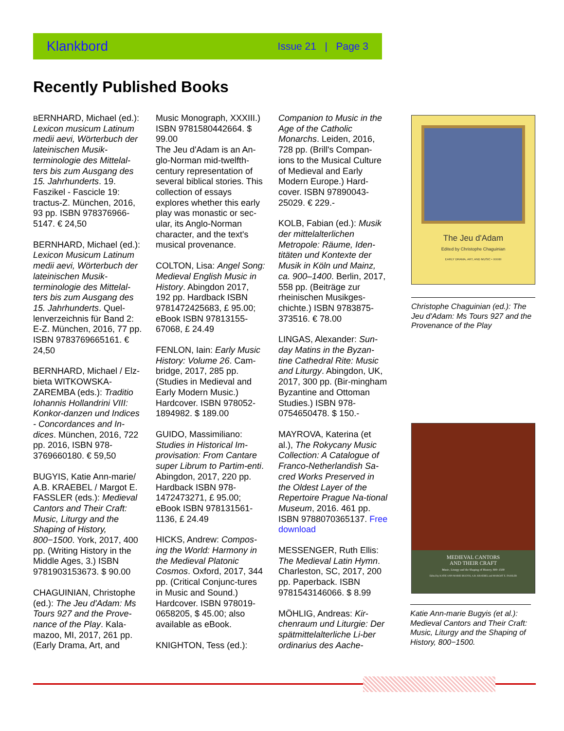Klankbord Issue 21 | Page 3
Recently Published Books
BERNHARD, Michael (ed.): Lexicon musicum Latinum medii aevi, Wörterbuch der lateinischen Musik-terminologie des Mittelal-ters bis zum Ausgang des 15. Jahrhunderts. 19. Faszikel - Fascicle 19: tractus-Z. München, 2016, 93 pp. ISBN 978376966-5147. € 24,50
BERNHARD, Michael (ed.): Lexicon Musicum Latinum medii aevi, Wörterbuch der lateinischen Musik-terminologie des Mittelal-ters bis zum Ausgang des 15. Jahrhunderts. Quel-lenverzeichnis für Band 2: E-Z. München, 2016, 77 pp. ISBN 9783769665161. € 24,50
BERNHARD, Michael / Elz-bieta WITKOWSKA-ZAREMBA (eds.): Traditio Iohannis Hollandrini VIII: Konkor-danzen und Indices - Concordances and In-dices. München, 2016, 722 pp. 2016, ISBN 978-3769660180. € 59,50
BUGYIS, Katie Ann-marie/ A.B. KRAEBEL / Margot E. FASSLER (eds.): Medieval Cantors and Their Craft: Music, Liturgy and the Shaping of History, 800−1500. York, 2017, 400 pp. (Writing History in the Middle Ages, 3.) ISBN 9781903153673. $ 90.00
CHAGUINIAN, Christophe (ed.): The Jeu d'Adam: Ms Tours 927 and the Prove-nance of the Play. Kala-mazoo, MI, 2017, 261 pp. (Early Drama, Art, and
Music Monograph, XXXIII.) ISBN 9781580442664. $ 99.00
The Jeu d'Adam is an An-glo-Norman mid-twelfth-century representation of several biblical stories. This collection of essays explores whether this early play was monastic or sec-ular, its Anglo-Norman character, and the text's musical provenance.
COLTON, Lisa: Angel Song: Medieval English Music in History. Abingdon 2017, 192 pp. Hardback ISBN 9781472425683, £ 95.00; eBook ISBN 97813155-67068, £ 24.49
FENLON, Iain: Early Music History: Volume 26. Cam-bridge, 2017, 285 pp. (Studies in Medieval and Early Modern Music.) Hardcover. ISBN 978052-1894982. $ 189.00
GUIDO, Massimiliano: Studies in Historical Im-provisation: From Cantare super Librum to Partim-enti. Abingdon, 2017, 220 pp. Hardback ISBN 978-1472473271, £ 95.00; eBook ISBN 978131561-1136, £ 24.49
HICKS, Andrew: Compos-ing the World: Harmony in the Medieval Platonic Cosmos. Oxford, 2017, 344 pp. (Critical Conjunc-tures in Music and Sound.) Hardcover. ISBN 978019-0658205, $ 45.00; also available as eBook.
KNIGHTON, Tess (ed.):
Companion to Music in the Age of the Catholic Monarchs. Leiden, 2016, 728 pp. (Brill's Compan-ions to the Musical Culture of Medieval and Early Modern Europe.) Hard-cover. ISBN 97890043-25029. € 229.-
KOLB, Fabian (ed.): Musik der mittelalterlichen Metropole: Räume, Iden-titäten und Kontexte der Musik in Köln und Mainz, ca. 900–1400. Berlin, 2017, 558 pp. (Beiträge zur rheinischen Musikges-chichte.) ISBN 9783875-373516. € 78.00
LINGAS, Alexander: Sun-day Matins in the Byzan-tine Cathedral Rite: Music and Liturgy. Abingdon, UK, 2017, 300 pp. (Bir-mingham Byzantine and Ottoman Studies.) ISBN 978-0754650478. $ 150.-
MAYROVA, Katerina (et al.), The Rokycany Music Collection: A Catalogue of Franco-Netherlandish Sa-cred Works Preserved in the Oldest Layer of the Repertoire Prague Na-tional Museum, 2016. 461 pp. ISBN 9788070365137. Free download
MESSENGER, Ruth Ellis: The Medieval Latin Hymn. Charleston, SC, 2017, 200 pp. Paperback. ISBN 9781543146066. $ 8.99
MÖHLIG, Andreas: Kir-chenraum und Liturgie: Der spätmittelalterliche Li-ber ordinarius des Aache-
The Jeu d'Adam
Edited by Christophe Chaguinian
EARLY DRAMA, ART, AND MUSIC • XXXIII
Christophe Chaguinian (ed.): The Jeu d'Adam: Ms Tours 927 and the Provenance of the Play
MEDIEVAL CANTORS
AND THEIR CRAFT
Music, Liturgy and the Shaping of History, 800–1500
Edited by KATIE ANN-MARIE BUGYIS, A.B. KRAEBEL and MARGOT E. FASSLER
Katie Ann-marie Bugyis (et al.): Medieval Cantors and Their Craft: Music, Liturgy and the Shaping of History, 800−1500.